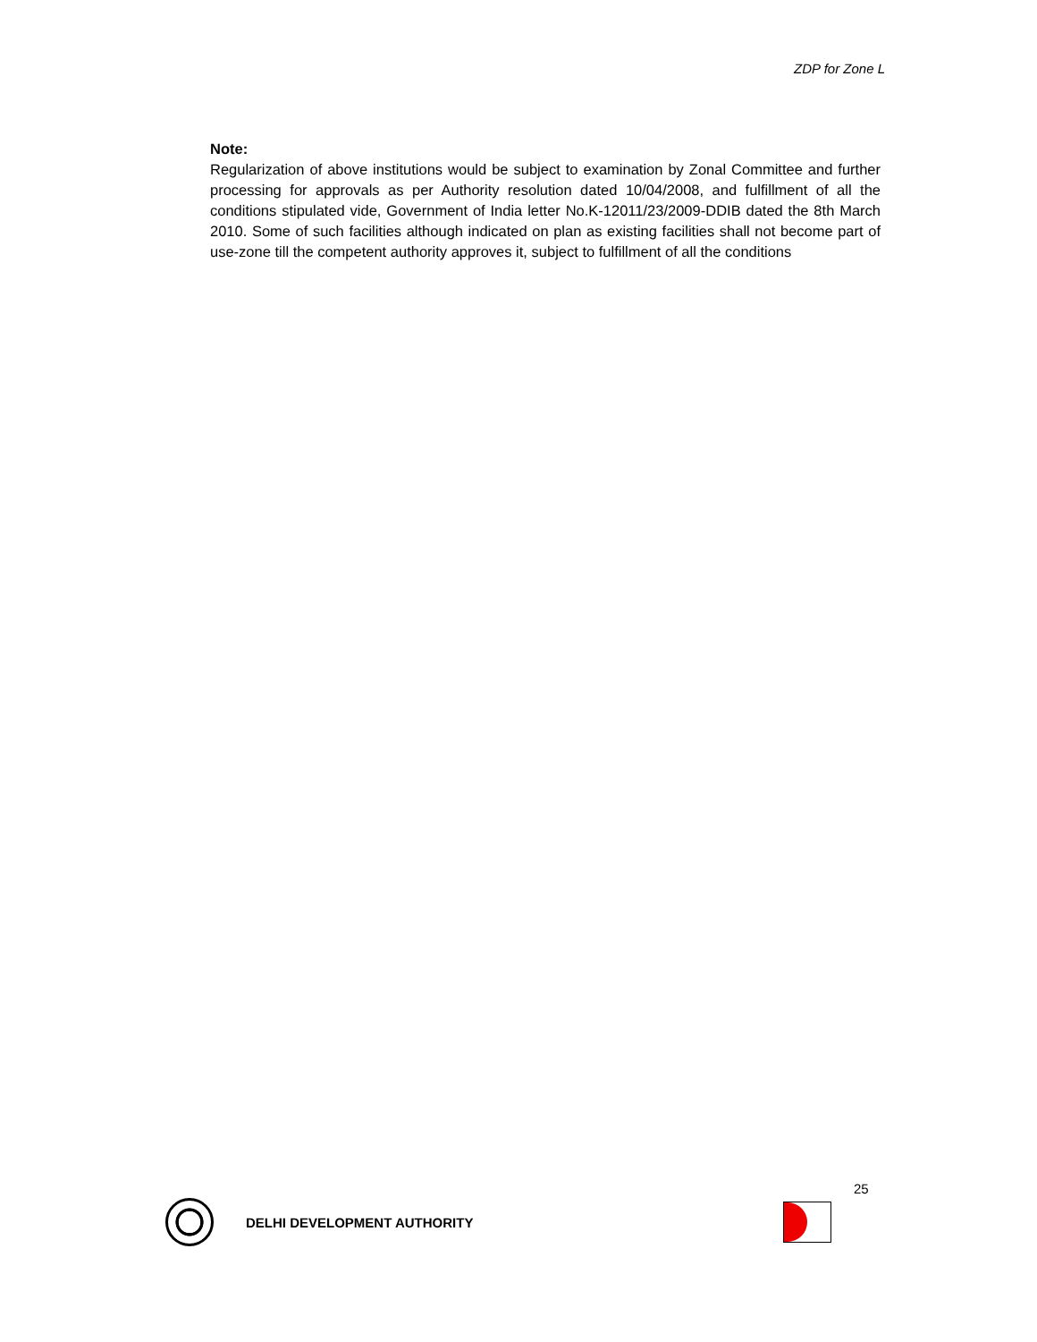ZDP for Zone L
Note:
Regularization of above institutions would be subject to examination by Zonal Committee and further processing for approvals as per Authority resolution dated 10/04/2008, and fulfillment of all the conditions stipulated vide, Government of India letter No.K-12011/23/2009-DDIB dated the 8th March 2010. Some of such facilities although indicated on plan as existing facilities shall not become part of use-zone till the competent authority approves it, subject to fulfillment of all the conditions
25
DELHI DEVELOPMENT AUTHORITY